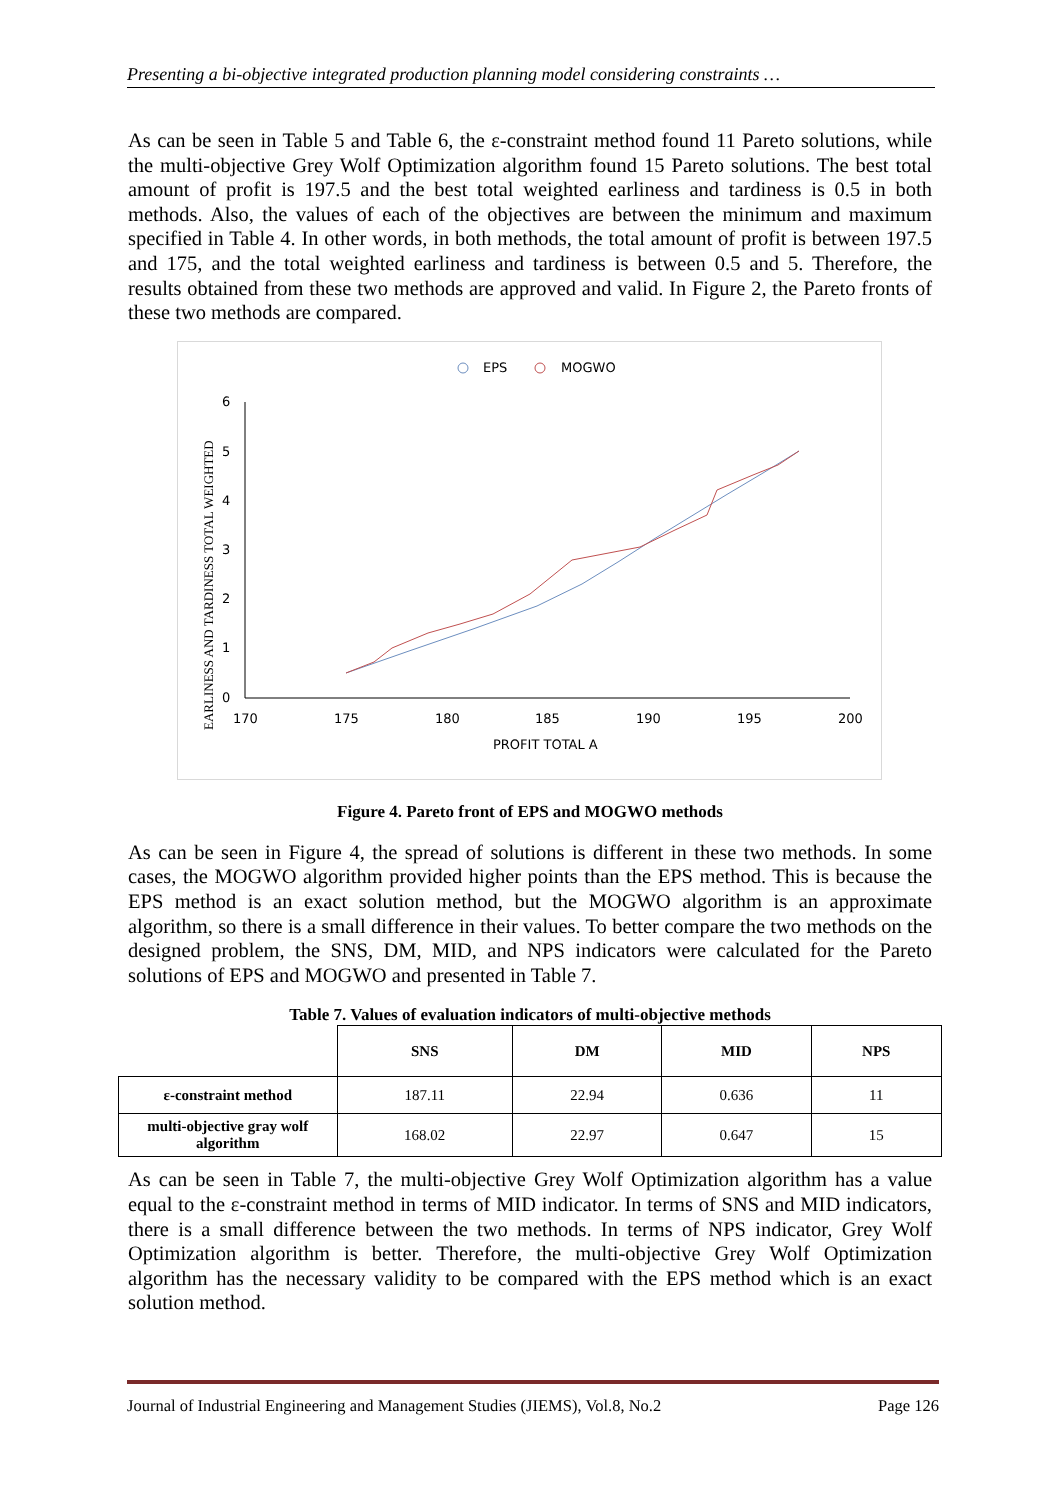Presenting a bi-objective integrated production planning model considering constraints …
As can be seen in Table 5 and Table 6, the ε-constraint method found 11 Pareto solutions, while the multi-objective Grey Wolf Optimization algorithm found 15 Pareto solutions. The best total amount of profit is 197.5 and the best total weighted earliness and tardiness is 0.5 in both methods. Also, the values of each of the objectives are between the minimum and maximum specified in Table 4. In other words, in both methods, the total amount of profit is between 197.5 and 175, and the total weighted earliness and tardiness is between 0.5 and 5. Therefore, the results obtained from these two methods are approved and valid. In Figure 2, the Pareto fronts of these two methods are compared.
EPS
MOGWO
6
5
4
3
2
1
0
170
175
180
185
190
195
200
PROFIT TOTAL A
EARLINESS AND TARDINESS TOTAL WEIGHTED
Figure 4. Pareto front of EPS and MOGWO methods
As can be seen in Figure 4, the spread of solutions is different in these two methods. In some cases, the MOGWO algorithm provided higher points than the EPS method. This is because the EPS method is an exact solution method, but the MOGWO algorithm is an approximate algorithm, so there is a small difference in their values. To better compare the two methods on the designed problem, the SNS, DM, MID, and NPS indicators were calculated for the Pareto solutions of EPS and MOGWO and presented in Table 7.
Table 7. Values of evaluation indicators of multi-objective methods
| | SNS | DM | MID | NPS |
| --- | --- | --- | --- | --- |
| ε-constraint method | 187.11 | 22.94 | 0.636 | 11 |
| multi-objective gray wolf algorithm | 168.02 | 22.97 | 0.647 | 15 |
As can be seen in Table 7, the multi-objective Grey Wolf Optimization algorithm has a value equal to the ε-constraint method in terms of MID indicator. In terms of SNS and MID indicators, there is a small difference between the two methods. In terms of NPS indicator, Grey Wolf Optimization algorithm is better. Therefore, the multi-objective Grey Wolf Optimization algorithm has the necessary validity to be compared with the EPS method which is an exact solution method.
Journal of Industrial Engineering and Management Studies (JIEMS), Vol.8, No.2 Page 126